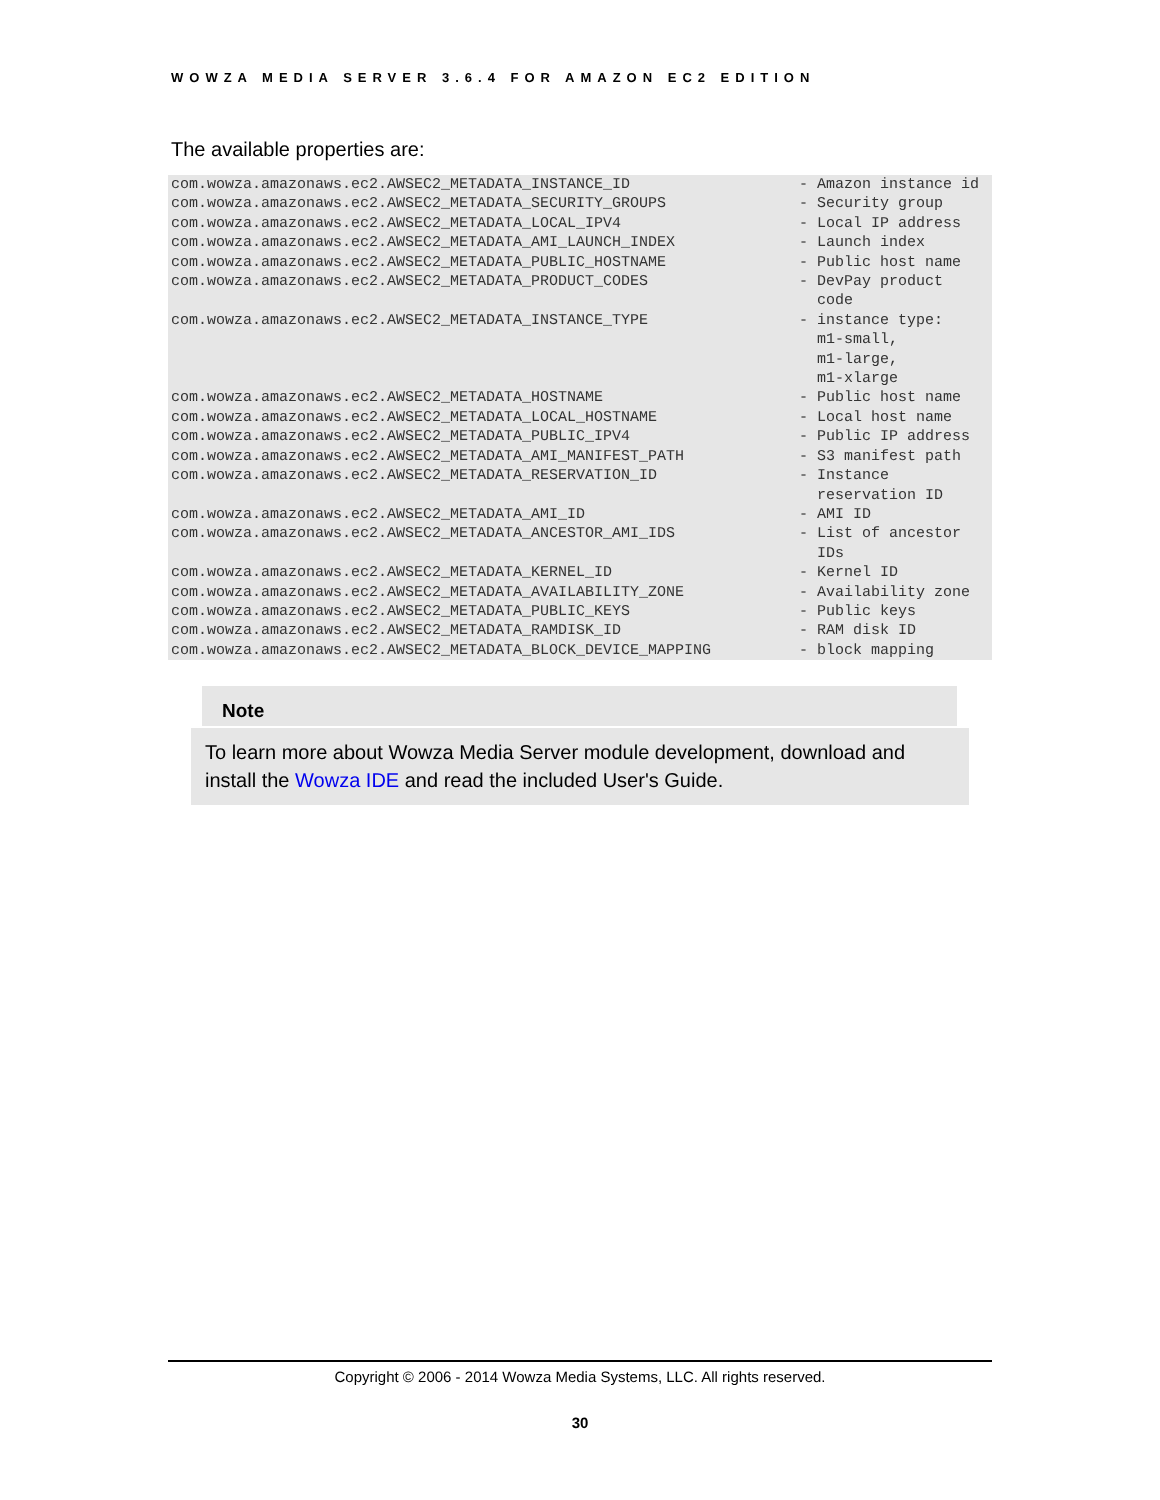WOWZA MEDIA SERVER 3.6.4 FOR AMAZON EC2 EDITION
The available properties are:
| com.wowza.amazonaws.ec2.AWSEC2_METADATA_INSTANCE_ID | - Amazon instance id |
| com.wowza.amazonaws.ec2.AWSEC2_METADATA_SECURITY_GROUPS | - Security group |
| com.wowza.amazonaws.ec2.AWSEC2_METADATA_LOCAL_IPV4 | - Local IP address |
| com.wowza.amazonaws.ec2.AWSEC2_METADATA_AMI_LAUNCH_INDEX | - Launch index |
| com.wowza.amazonaws.ec2.AWSEC2_METADATA_PUBLIC_HOSTNAME | - Public host name |
| com.wowza.amazonaws.ec2.AWSEC2_METADATA_PRODUCT_CODES | - DevPay product code |
| com.wowza.amazonaws.ec2.AWSEC2_METADATA_INSTANCE_TYPE | - instance type: m1-small, m1-large, m1-xlarge |
| com.wowza.amazonaws.ec2.AWSEC2_METADATA_HOSTNAME | - Public host name |
| com.wowza.amazonaws.ec2.AWSEC2_METADATA_LOCAL_HOSTNAME | - Local host name |
| com.wowza.amazonaws.ec2.AWSEC2_METADATA_PUBLIC_IPV4 | - Public IP address |
| com.wowza.amazonaws.ec2.AWSEC2_METADATA_AMI_MANIFEST_PATH | - S3 manifest path |
| com.wowza.amazonaws.ec2.AWSEC2_METADATA_RESERVATION_ID | - Instance reservation ID |
| com.wowza.amazonaws.ec2.AWSEC2_METADATA_AMI_ID | - AMI ID |
| com.wowza.amazonaws.ec2.AWSEC2_METADATA_ANCESTOR_AMI_IDS | - List of ancestor IDs |
| com.wowza.amazonaws.ec2.AWSEC2_METADATA_KERNEL_ID | - Kernel ID |
| com.wowza.amazonaws.ec2.AWSEC2_METADATA_AVAILABILITY_ZONE | - Availability zone |
| com.wowza.amazonaws.ec2.AWSEC2_METADATA_PUBLIC_KEYS | - Public keys |
| com.wowza.amazonaws.ec2.AWSEC2_METADATA_RAMDISK_ID | - RAM disk ID |
| com.wowza.amazonaws.ec2.AWSEC2_METADATA_BLOCK_DEVICE_MAPPING | - block mapping |
Note
To learn more about Wowza Media Server module development, download and install the Wowza IDE and read the included User's Guide.
Copyright © 2006 - 2014 Wowza Media Systems, LLC. All rights reserved.
30